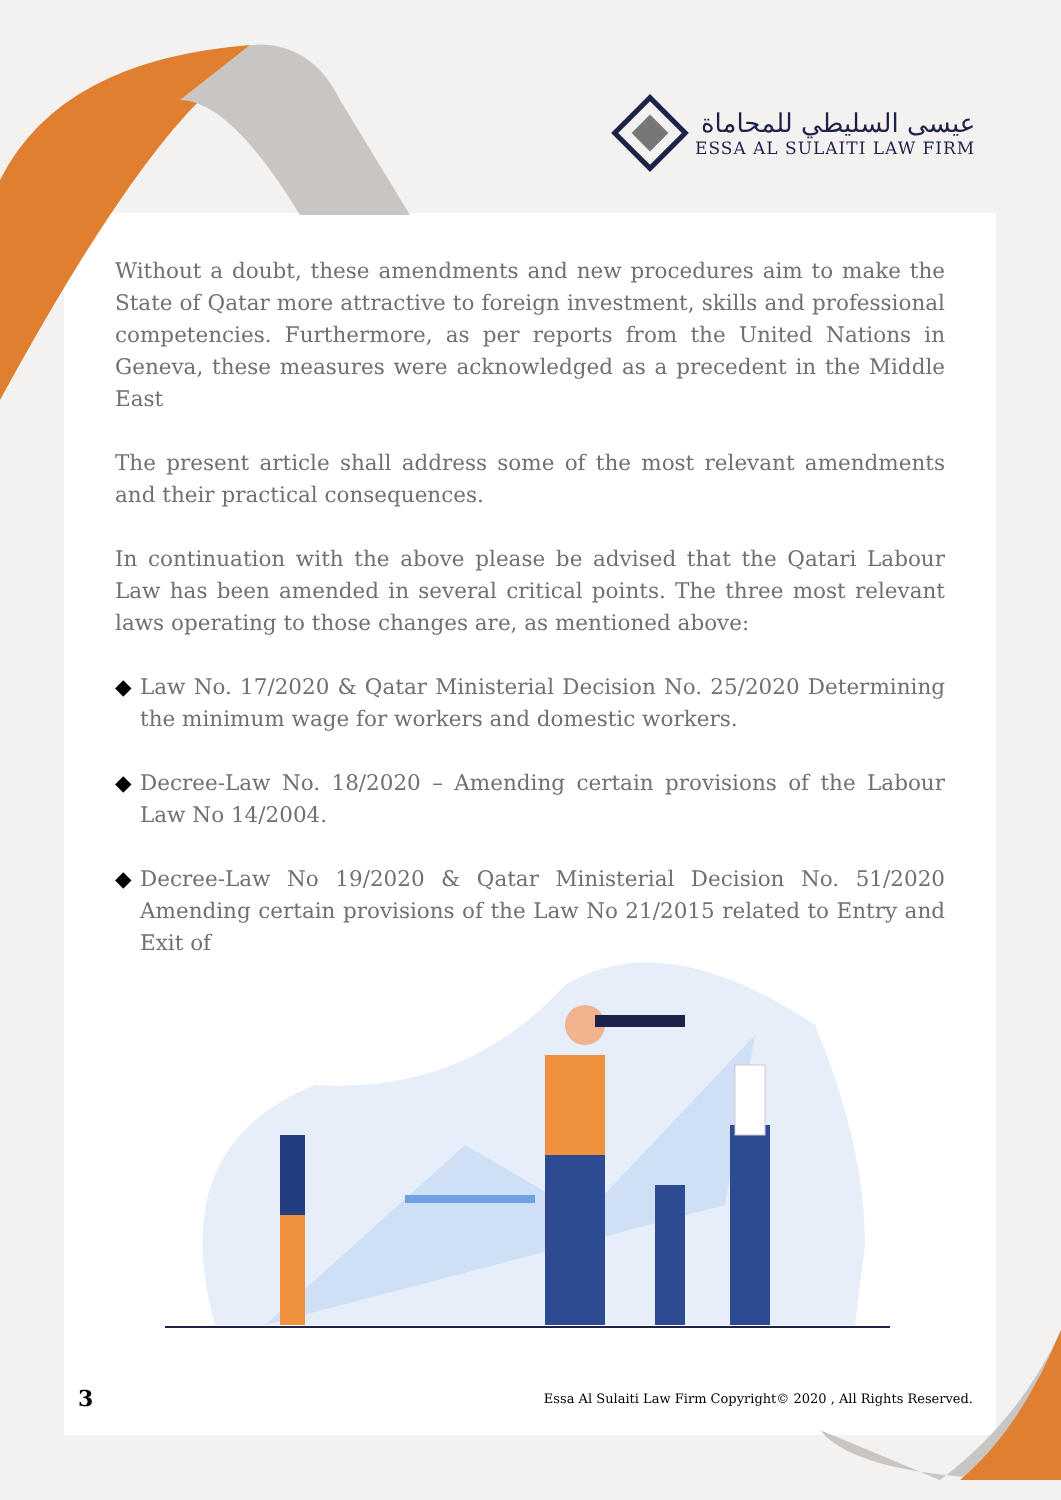عيسى السليطي للمحاماة
ESSA AL SULAITI LAW FIRM
Without a doubt, these amendments and new procedures aim to make the State of Qatar more attractive to foreign investment, skills and professional competencies. Furthermore, as per reports from the United Nations in Geneva, these measures were acknowledged as a precedent in the Middle East
The present article shall address some of the most relevant amendments and their practical consequences.
In continuation with the above please be advised that the Qatari Labour Law has been amended in several critical points. The three most relevant laws operating to those changes are, as mentioned above:
◆ Law No. 17/2020 & Qatar Ministerial Decision No. 25/2020 Determining the minimum wage for workers and domestic workers.
◆ Decree-Law No. 18/2020 – Amending certain provisions of the Labour Law No 14/2004.
◆ Decree-Law No 19/2020 & Qatar Ministerial Decision No. 51/2020 Amending certain provisions of the Law No 21/2015 related to Entry and Exit of
3 Essa Al Sulaiti Law Firm Copyright© 2020 , All Rights Reserved.